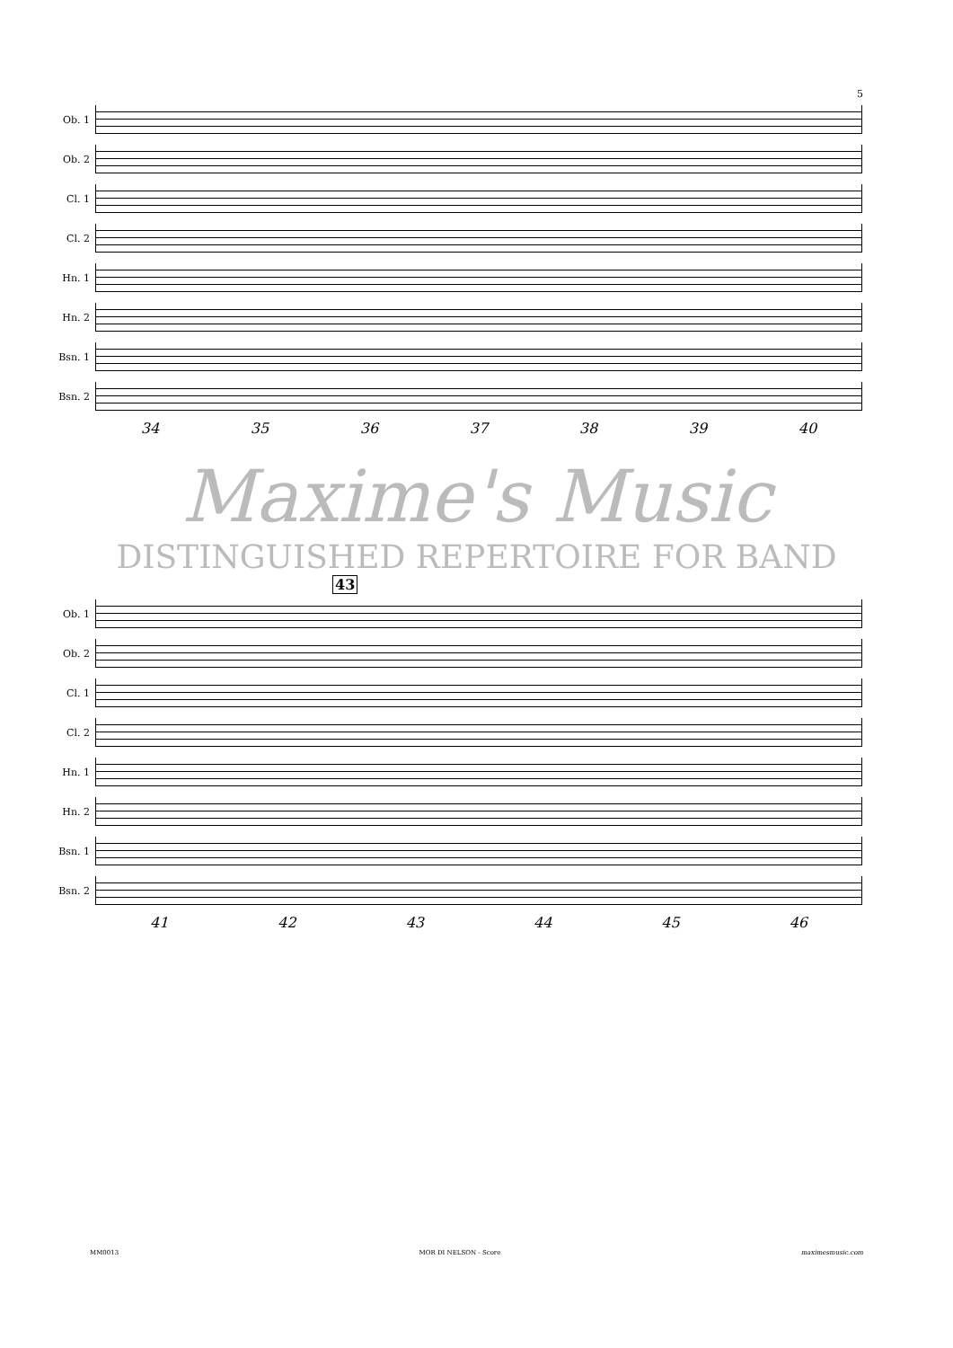5
Ob. 1
Ob. 2
Cl. 1
Cl. 2
Hn. 1
Hn. 2
Bsn. 1
Bsn. 2
34 35 36 37 38 39 40
Maxime's Music
DISTINGUISHED REPERTOIRE FOR BAND
43
Ob. 1
Ob. 2
Cl. 1
Cl. 2
Hn. 1
Hn. 2
Bsn. 1
Bsn. 2
41 42 43 44 45 46
MM0013 MOR DI NELSON - Score maximesmusic.com